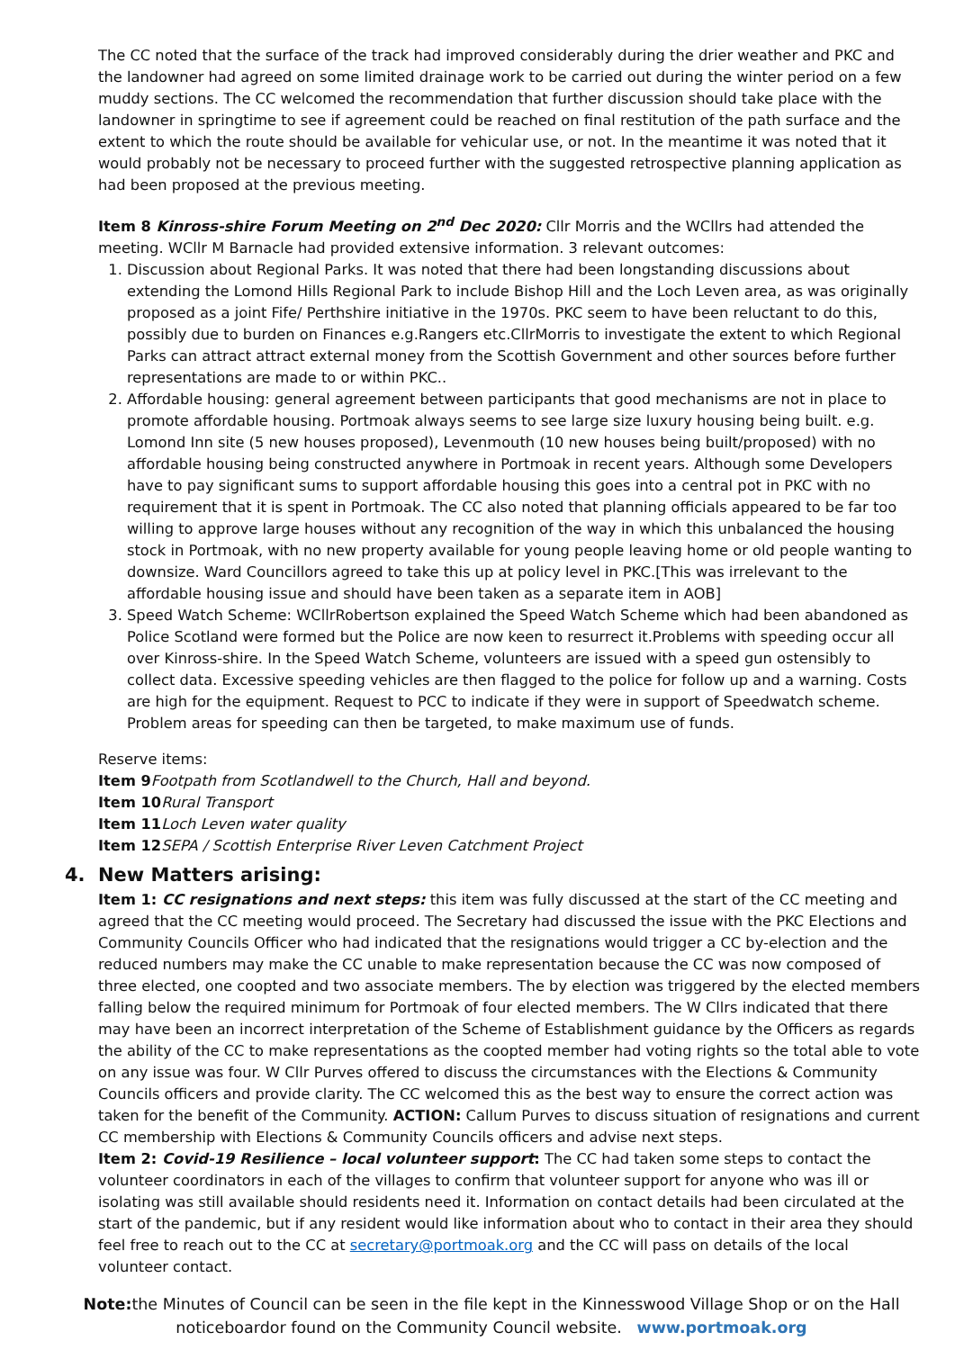The CC noted that the surface of the track had improved considerably during the drier weather and PKC and the landowner had agreed on some limited drainage work to be carried out during the winter period on a few muddy sections. The CC welcomed the recommendation that further discussion should take place with the landowner in springtime to see if agreement could be reached on final restitution of the path surface and the extent to which the route should be available for vehicular use, or not. In the meantime it was noted that it would probably not be necessary to proceed further with the suggested retrospective planning application as had been proposed at the previous meeting.
Item 8 Kinross-shire Forum Meeting on 2<sup>nd</sup> Dec 2020: Cllr Morris and the WCllrs had attended the meeting. WCllr M Barnacle had provided extensive information. 3 relevant outcomes:
1. Discussion about Regional Parks. It was noted that there had been longstanding discussions about extending the Lomond Hills Regional Park to include Bishop Hill and the Loch Leven area, as was originally proposed as a joint Fife/ Perthshire initiative in the 1970s. PKC seem to have been reluctant to do this, possibly due to burden on Finances e.g.Rangers etc.CllrMorris to investigate the extent to which Regional Parks can attract attract external money from the Scottish Government and other sources before further representations are made to or within PKC..
2. Affordable housing: general agreement between participants that good mechanisms are not in place to promote affordable housing. Portmoak always seems to see large size luxury housing being built. e.g. Lomond Inn site (5 new houses proposed), Levenmouth (10 new houses being built/proposed) with no affordable housing being constructed anywhere in Portmoak in recent years. Although some Developers have to pay significant sums to support affordable housing this goes into a central pot in PKC with no requirement that it is spent in Portmoak. The CC also noted that planning officials appeared to be far too willing to approve large houses without any recognition of the way in which this unbalanced the housing stock in Portmoak, with no new property available for young people leaving home or old people wanting to downsize. Ward Councillors agreed to take this up at policy level in PKC.[This was irrelevant to the affordable housing issue and should have been taken as a separate item in AOB]
3. Speed Watch Scheme: WCllrRobertson explained the Speed Watch Scheme which had been abandoned as Police Scotland were formed but the Police are now keen to resurrect it.Problems with speeding occur all over Kinross-shire. In the Speed Watch Scheme, volunteers are issued with a speed gun ostensibly to collect data. Excessive speeding vehicles are then flagged to the police for follow up and a warning. Costs are high for the equipment. Request to PCC to indicate if they were in support of Speedwatch scheme. Problem areas for speeding can then be targeted, to make maximum use of funds.
Reserve items:
Item 9 Footpath from Scotlandwell to the Church, Hall and beyond.
Item 10 Rural Transport
Item 11 Loch Leven water quality
Item 12 SEPA / Scottish Enterprise River Leven Catchment Project
4. New Matters arising:
Item 1: CC resignations and next steps: this item was fully discussed at the start of the CC meeting and agreed that the CC meeting would proceed. The Secretary had discussed the issue with the PKC Elections and Community Councils Officer who had indicated that the resignations would trigger a CC by-election and the reduced numbers may make the CC unable to make representation because the CC was now composed of three elected, one coopted and two associate members. The by election was triggered by the elected members falling below the required minimum for Portmoak of four elected members. The W Cllrs indicated that there may have been an incorrect interpretation of the Scheme of Establishment guidance by the Officers as regards the ability of the CC to make representations as the coopted member had voting rights so the total able to vote on any issue was four. W Cllr Purves offered to discuss the circumstances with the Elections & Community Councils officers and provide clarity. The CC welcomed this as the best way to ensure the correct action was taken for the benefit of the Community. ACTION: Callum Purves to discuss situation of resignations and current CC membership with Elections & Community Councils officers and advise next steps.
Item 2: Covid-19 Resilience – local volunteer support: The CC had taken some steps to contact the volunteer coordinators in each of the villages to confirm that volunteer support for anyone who was ill or isolating was still available should residents need it. Information on contact details had been circulated at the start of the pandemic, but if any resident would like information about who to contact in their area they should feel free to reach out to the CC at secretary@portmoak.org and the CC will pass on details of the local volunteer contact.
Note: the Minutes of Council can be seen in the file kept in the Kinnesswood Village Shop or on the Hall noticeboardor found on the Community Council website. www.portmoak.org